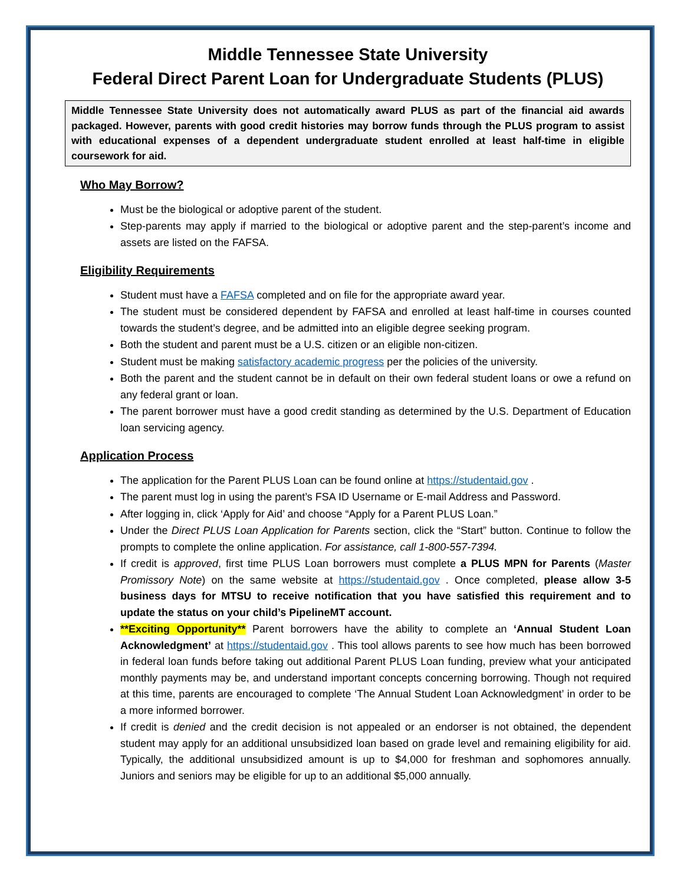Middle Tennessee State University
Federal Direct Parent Loan for Undergraduate Students (PLUS)
Middle Tennessee State University does not automatically award PLUS as part of the financial aid awards packaged. However, parents with good credit histories may borrow funds through the PLUS program to assist with educational expenses of a dependent undergraduate student enrolled at least half-time in eligible coursework for aid.
Who May Borrow?
Must be the biological or adoptive parent of the student.
Step-parents may apply if married to the biological or adoptive parent and the step-parent’s income and assets are listed on the FAFSA.
Eligibility Requirements
Student must have a FAFSA completed and on file for the appropriate award year.
The student must be considered dependent by FAFSA and enrolled at least half-time in courses counted towards the student’s degree, and be admitted into an eligible degree seeking program.
Both the student and parent must be a U.S. citizen or an eligible non-citizen.
Student must be making satisfactory academic progress per the policies of the university.
Both the parent and the student cannot be in default on their own federal student loans or owe a refund on any federal grant or loan.
The parent borrower must have a good credit standing as determined by the U.S. Department of Education loan servicing agency.
Application Process
The application for the Parent PLUS Loan can be found online at https://studentaid.gov .
The parent must log in using the parent’s FSA ID Username or E-mail Address and Password.
After logging in, click ‘Apply for Aid’ and choose “Apply for a Parent PLUS Loan.”
Under the Direct PLUS Loan Application for Parents section, click the “Start” button. Continue to follow the prompts to complete the online application. For assistance, call 1-800-557-7394.
If credit is approved, first time PLUS Loan borrowers must complete a PLUS MPN for Parents (Master Promissory Note) on the same website at https://studentaid.gov . Once completed, please allow 3-5 business days for MTSU to receive notification that you have satisfied this requirement and to update the status on your child’s PipelineMT account.
**Exciting Opportunity** Parent borrowers have the ability to complete an ‘Annual Student Loan Acknowledgment’ at https://studentaid.gov . This tool allows parents to see how much has been borrowed in federal loan funds before taking out additional Parent PLUS Loan funding, preview what your anticipated monthly payments may be, and understand important concepts concerning borrowing. Though not required at this time, parents are encouraged to complete ‘The Annual Student Loan Acknowledgment’ in order to be a more informed borrower.
If credit is denied and the credit decision is not appealed or an endorser is not obtained, the dependent student may apply for an additional unsubsidized loan based on grade level and remaining eligibility for aid. Typically, the additional unsubsidized amount is up to $4,000 for freshman and sophomores annually. Juniors and seniors may be eligible for up to an additional $5,000 annually.